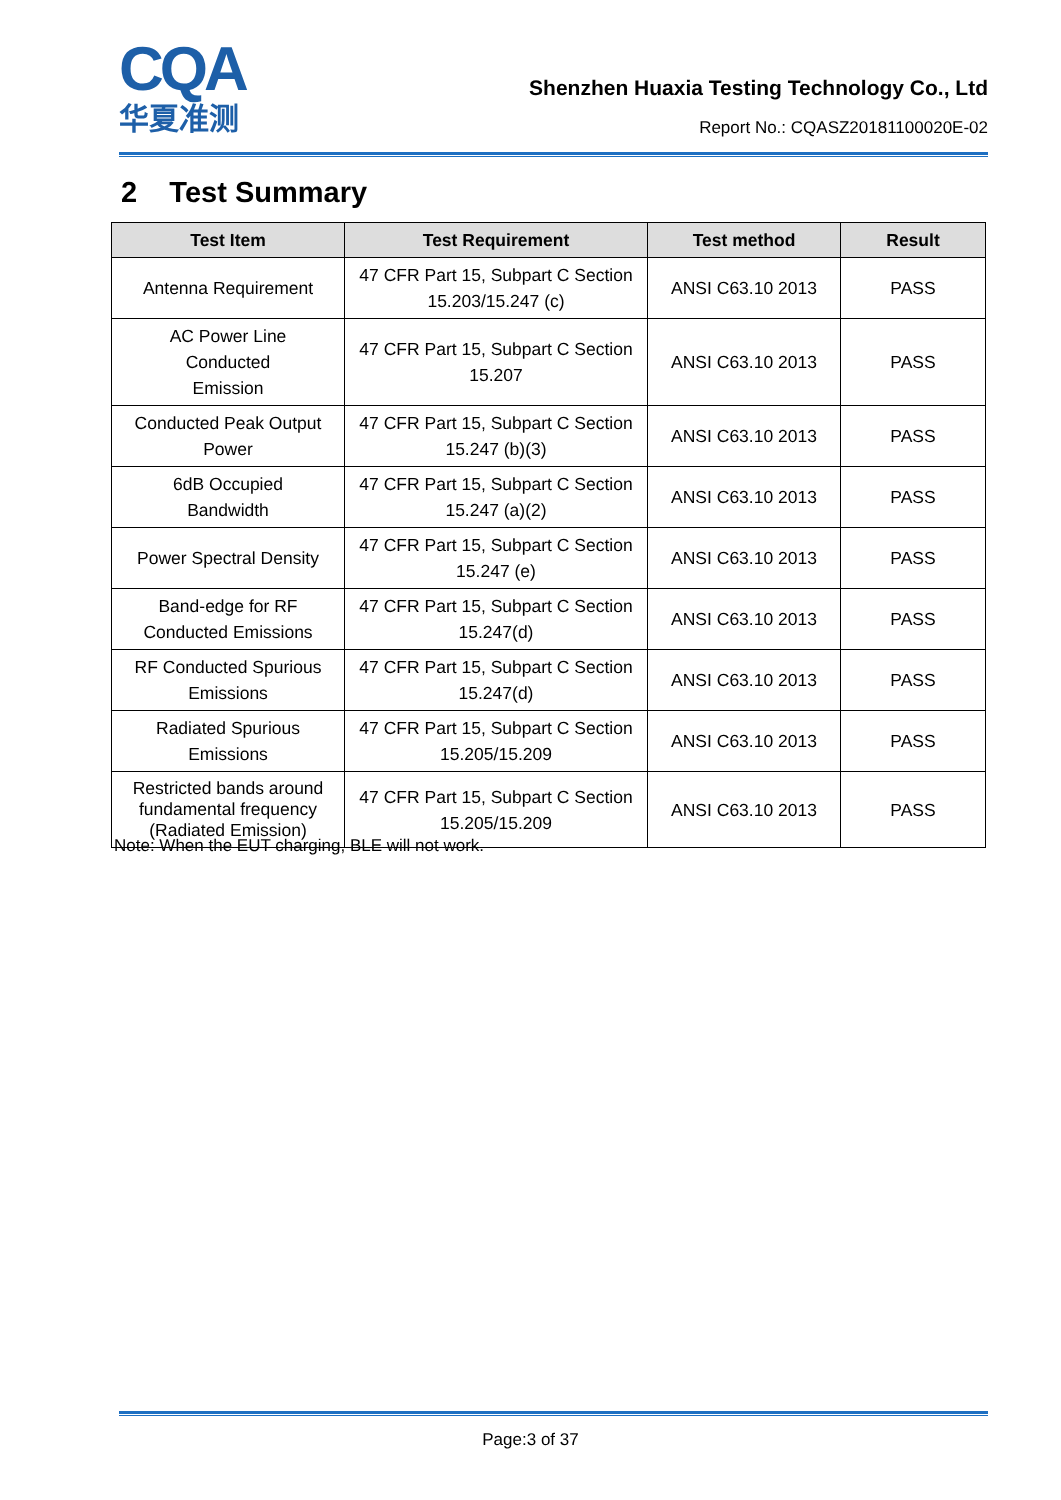CQA
华夏准测
Shenzhen Huaxia Testing Technology Co., Ltd
Report No.: CQASZ20181100020E-02
2 Test Summary
| Test Item | Test Requirement | Test method | Result |
| --- | --- | --- | --- |
| Antenna Requirement | 47 CFR Part 15, Subpart C Section 15.203/15.247 (c) | ANSI C63.10 2013 | PASS |
| AC Power Line Conducted Emission | 47 CFR Part 15, Subpart C Section 15.207 | ANSI C63.10 2013 | PASS |
| Conducted Peak Output Power | 47 CFR Part 15, Subpart C Section 15.247 (b)(3) | ANSI C63.10 2013 | PASS |
| 6dB Occupied Bandwidth | 47 CFR Part 15, Subpart C Section 15.247 (a)(2) | ANSI C63.10 2013 | PASS |
| Power Spectral Density | 47 CFR Part 15, Subpart C Section 15.247 (e) | ANSI C63.10 2013 | PASS |
| Band-edge for RF Conducted Emissions | 47 CFR Part 15, Subpart C Section 15.247(d) | ANSI C63.10 2013 | PASS |
| RF Conducted Spurious Emissions | 47 CFR Part 15, Subpart C Section 15.247(d) | ANSI C63.10 2013 | PASS |
| Radiated Spurious Emissions | 47 CFR Part 15, Subpart C Section 15.205/15.209 | ANSI C63.10 2013 | PASS |
| Restricted bands around fundamental frequency (Radiated Emission) | 47 CFR Part 15, Subpart C Section 15.205/15.209 | ANSI C63.10 2013 | PASS |
Note: When the EUT charging, BLE will not work.
Page:3 of 37